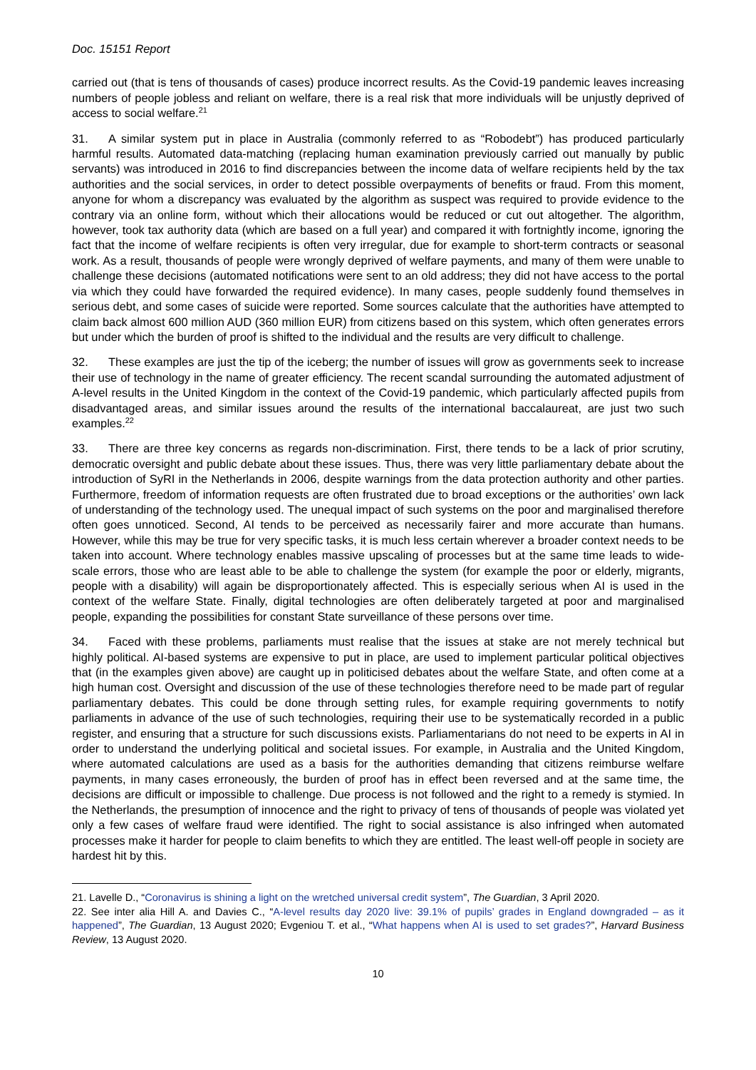Doc. 15151 Report
carried out (that is tens of thousands of cases) produce incorrect results. As the Covid-19 pandemic leaves increasing numbers of people jobless and reliant on welfare, there is a real risk that more individuals will be unjustly deprived of access to social welfare.<sup>21</sup>
31. A similar system put in place in Australia (commonly referred to as “Robodebt”) has produced particularly harmful results. Automated data-matching (replacing human examination previously carried out manually by public servants) was introduced in 2016 to find discrepancies between the income data of welfare recipients held by the tax authorities and the social services, in order to detect possible overpayments of benefits or fraud. From this moment, anyone for whom a discrepancy was evaluated by the algorithm as suspect was required to provide evidence to the contrary via an online form, without which their allocations would be reduced or cut out altogether. The algorithm, however, took tax authority data (which are based on a full year) and compared it with fortnightly income, ignoring the fact that the income of welfare recipients is often very irregular, due for example to short-term contracts or seasonal work. As a result, thousands of people were wrongly deprived of welfare payments, and many of them were unable to challenge these decisions (automated notifications were sent to an old address; they did not have access to the portal via which they could have forwarded the required evidence). In many cases, people suddenly found themselves in serious debt, and some cases of suicide were reported. Some sources calculate that the authorities have attempted to claim back almost 600 million AUD (360 million EUR) from citizens based on this system, which often generates errors but under which the burden of proof is shifted to the individual and the results are very difficult to challenge.
32. These examples are just the tip of the iceberg; the number of issues will grow as governments seek to increase their use of technology in the name of greater efficiency. The recent scandal surrounding the automated adjustment of A-level results in the United Kingdom in the context of the Covid-19 pandemic, which particularly affected pupils from disadvantaged areas, and similar issues around the results of the international baccalaureat, are just two such examples.<sup>22</sup>
33. There are three key concerns as regards non-discrimination. First, there tends to be a lack of prior scrutiny, democratic oversight and public debate about these issues. Thus, there was very little parliamentary debate about the introduction of SyRI in the Netherlands in 2006, despite warnings from the data protection authority and other parties. Furthermore, freedom of information requests are often frustrated due to broad exceptions or the authorities’ own lack of understanding of the technology used. The unequal impact of such systems on the poor and marginalised therefore often goes unnoticed. Second, AI tends to be perceived as necessarily fairer and more accurate than humans. However, while this may be true for very specific tasks, it is much less certain wherever a broader context needs to be taken into account. Where technology enables massive upscaling of processes but at the same time leads to wide-scale errors, those who are least able to be able to challenge the system (for example the poor or elderly, migrants, people with a disability) will again be disproportionately affected. This is especially serious when AI is used in the context of the welfare State. Finally, digital technologies are often deliberately targeted at poor and marginalised people, expanding the possibilities for constant State surveillance of these persons over time.
34. Faced with these problems, parliaments must realise that the issues at stake are not merely technical but highly political. AI-based systems are expensive to put in place, are used to implement particular political objectives that (in the examples given above) are caught up in politicised debates about the welfare State, and often come at a high human cost. Oversight and discussion of the use of these technologies therefore need to be made part of regular parliamentary debates. This could be done through setting rules, for example requiring governments to notify parliaments in advance of the use of such technologies, requiring their use to be systematically recorded in a public register, and ensuring that a structure for such discussions exists. Parliamentarians do not need to be experts in AI in order to understand the underlying political and societal issues. For example, in Australia and the United Kingdom, where automated calculations are used as a basis for the authorities demanding that citizens reimburse welfare payments, in many cases erroneously, the burden of proof has in effect been reversed and at the same time, the decisions are difficult or impossible to challenge. Due process is not followed and the right to a remedy is stymied. In the Netherlands, the presumption of innocence and the right to privacy of tens of thousands of people was violated yet only a few cases of welfare fraud were identified. The right to social assistance is also infringed when automated processes make it harder for people to claim benefits to which they are entitled. The least well-off people in society are hardest hit by this.
21. Lavelle D., “Coronavirus is shining a light on the wretched universal credit system”, The Guardian, 3 April 2020.
22. See inter alia Hill A. and Davies C., “A-level results day 2020 live: 39.1% of pupils’ grades in England downgraded – as it happened”, The Guardian, 13 August 2020; Evgeniou T. et al., “What happens when AI is used to set grades?”, Harvard Business Review, 13 August 2020.
10